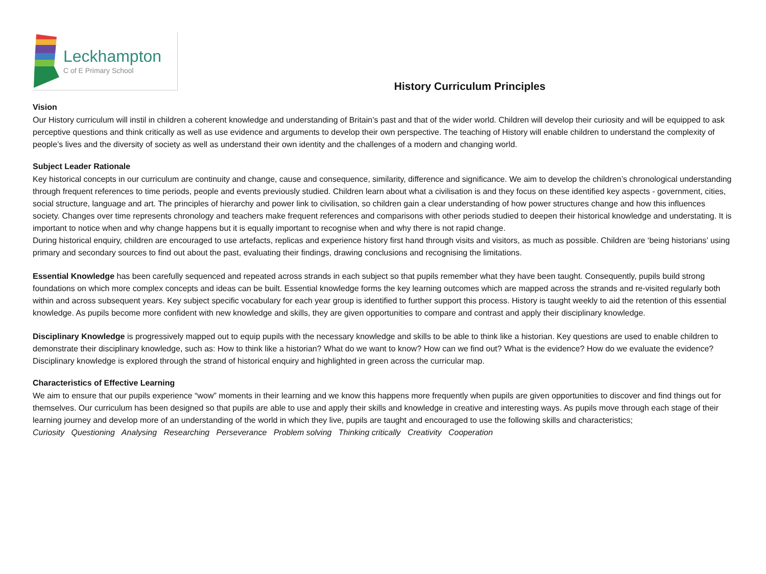Leckhampton
C of E Primary School
History Curriculum Principles
Vision
Our History curriculum will instil in children a coherent knowledge and understanding of Britain’s past and that of the wider world. Children will develop their curiosity and will be equipped to ask perceptive questions and think critically as well as use evidence and arguments to develop their own perspective. The teaching of History will enable children to understand the complexity of people’s lives and the diversity of society as well as understand their own identity and the challenges of a modern and changing world.
Subject Leader Rationale
Key historical concepts in our curriculum are continuity and change, cause and consequence, similarity, difference and significance. We aim to develop the children’s chronological understanding through frequent references to time periods, people and events previously studied. Children learn about what a civilisation is and they focus on these identified key aspects - government, cities, social structure, language and art. The principles of hierarchy and power link to civilisation, so children gain a clear understanding of how power structures change and how this influences society. Changes over time represents chronology and teachers make frequent references and comparisons with other periods studied to deepen their historical knowledge and understating. It is important to notice when and why change happens but it is equally important to recognise when and why there is not rapid change.
During historical enquiry, children are encouraged to use artefacts, replicas and experience history first hand through visits and visitors, as much as possible. Children are ‘being historians’ using primary and secondary sources to find out about the past, evaluating their findings, drawing conclusions and recognising the limitations.
Essential Knowledge has been carefully sequenced and repeated across strands in each subject so that pupils remember what they have been taught. Consequently, pupils build strong foundations on which more complex concepts and ideas can be built. Essential knowledge forms the key learning outcomes which are mapped across the strands and re-visited regularly both within and across subsequent years. Key subject specific vocabulary for each year group is identified to further support this process. History is taught weekly to aid the retention of this essential knowledge. As pupils become more confident with new knowledge and skills, they are given opportunities to compare and contrast and apply their disciplinary knowledge.
Disciplinary Knowledge is progressively mapped out to equip pupils with the necessary knowledge and skills to be able to think like a historian. Key questions are used to enable children to demonstrate their disciplinary knowledge, such as: How to think like a historian? What do we want to know? How can we find out? What is the evidence? How do we evaluate the evidence? Disciplinary knowledge is explored through the strand of historical enquiry and highlighted in green across the curricular map.
Characteristics of Effective Learning
We aim to ensure that our pupils experience “wow” moments in their learning and we know this happens more frequently when pupils are given opportunities to discover and find things out for themselves. Our curriculum has been designed so that pupils are able to use and apply their skills and knowledge in creative and interesting ways. As pupils move through each stage of their learning journey and develop more of an understanding of the world in which they live, pupils are taught and encouraged to use the following skills and characteristics;
Curiosity Questioning Analysing Researching Perseverance Problem solving Thinking critically Creativity Cooperation